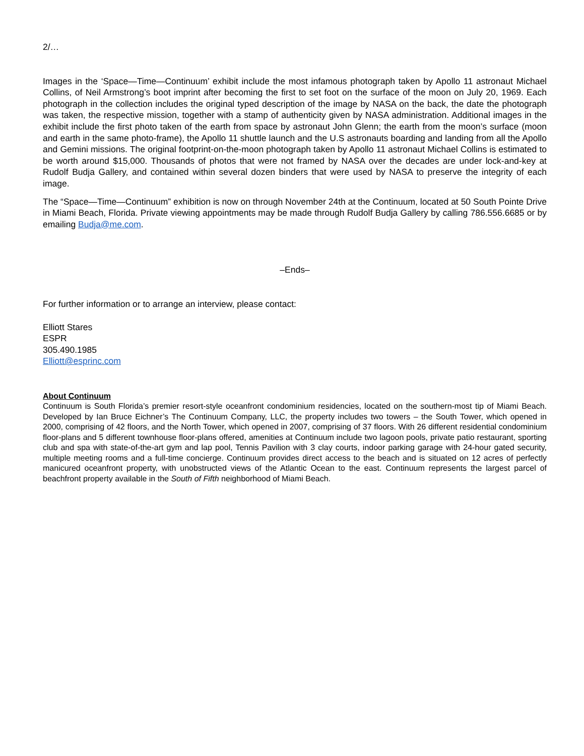2/…
Images in the ‘Space—Time—Continuum’ exhibit include the most infamous photograph taken by Apollo 11 astronaut Michael Collins, of Neil Armstrong’s boot imprint after becoming the first to set foot on the surface of the moon on July 20, 1969. Each photograph in the collection includes the original typed description of the image by NASA on the back, the date the photograph was taken, the respective mission, together with a stamp of authenticity given by NASA administration. Additional images in the exhibit include the first photo taken of the earth from space by astronaut John Glenn; the earth from the moon’s surface (moon and earth in the same photo-frame), the Apollo 11 shuttle launch and the U.S astronauts boarding and landing from all the Apollo and Gemini missions. The original footprint-on-the-moon photograph taken by Apollo 11 astronaut Michael Collins is estimated to be worth around $15,000. Thousands of photos that were not framed by NASA over the decades are under lock-and-key at Rudolf Budja Gallery, and contained within several dozen binders that were used by NASA to preserve the integrity of each image.
The “Space—Time—Continuum” exhibition is now on through November 24th at the Continuum, located at 50 South Pointe Drive in Miami Beach, Florida. Private viewing appointments may be made through Rudolf Budja Gallery by calling 786.556.6685 or by emailing Budja@me.com.
–Ends–
For further information or to arrange an interview, please contact:
Elliott Stares
ESPR
305.490.1985
Elliott@esprinc.com
About Continuum
Continuum is South Florida’s premier resort-style oceanfront condominium residencies, located on the southern-most tip of Miami Beach. Developed by Ian Bruce Eichner’s The Continuum Company, LLC, the property includes two towers – the South Tower, which opened in 2000, comprising of 42 floors, and the North Tower, which opened in 2007, comprising of 37 floors. With 26 different residential condominium floor-plans and 5 different townhouse floor-plans offered, amenities at Continuum include two lagoon pools, private patio restaurant, sporting club and spa with state-of-the-art gym and lap pool, Tennis Pavilion with 3 clay courts, indoor parking garage with 24-hour gated security, multiple meeting rooms and a full-time concierge. Continuum provides direct access to the beach and is situated on 12 acres of perfectly manicured oceanfront property, with unobstructed views of the Atlantic Ocean to the east. Continuum represents the largest parcel of beachfront property available in the South of Fifth neighborhood of Miami Beach.